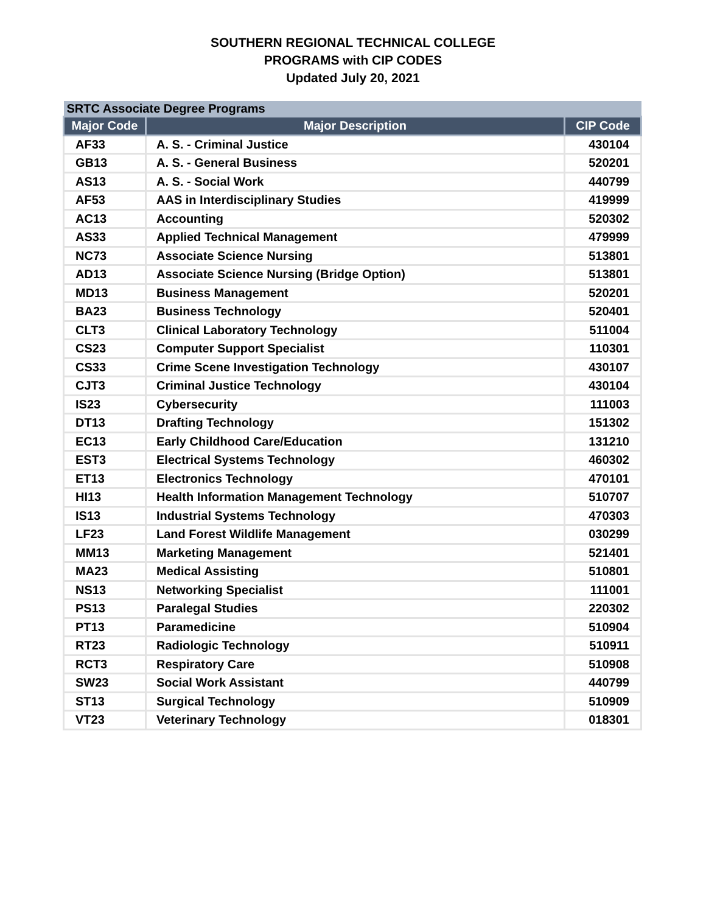SOUTHERN REGIONAL TECHNICAL COLLEGE
PROGRAMS with CIP CODES
Updated July 20, 2021
| SRTC Associate Degree Programs | | |
| Major Code | Major Description | CIP Code |
| AF33 | A. S. - Criminal Justice | 430104 |
| GB13 | A. S. - General Business | 520201 |
| AS13 | A. S. - Social Work | 440799 |
| AF53 | AAS in Interdisciplinary Studies | 419999 |
| AC13 | Accounting | 520302 |
| AS33 | Applied Technical Management | 479999 |
| NC73 | Associate Science Nursing | 513801 |
| AD13 | Associate Science Nursing (Bridge Option) | 513801 |
| MD13 | Business Management | 520201 |
| BA23 | Business Technology | 520401 |
| CLT3 | Clinical Laboratory Technology | 511004 |
| CS23 | Computer Support Specialist | 110301 |
| CS33 | Crime Scene Investigation Technology | 430107 |
| CJT3 | Criminal Justice Technology | 430104 |
| IS23 | Cybersecurity | 111003 |
| DT13 | Drafting Technology | 151302 |
| EC13 | Early Childhood Care/Education | 131210 |
| EST3 | Electrical Systems Technology | 460302 |
| ET13 | Electronics Technology | 470101 |
| HI13 | Health Information Management Technology | 510707 |
| IS13 | Industrial Systems Technology | 470303 |
| LF23 | Land Forest Wildlife Management | 030299 |
| MM13 | Marketing Management | 521401 |
| MA23 | Medical Assisting | 510801 |
| NS13 | Networking Specialist | 111001 |
| PS13 | Paralegal Studies | 220302 |
| PT13 | Paramedicine | 510904 |
| RT23 | Radiologic Technology | 510911 |
| RCT3 | Respiratory Care | 510908 |
| SW23 | Social Work Assistant | 440799 |
| ST13 | Surgical Technology | 510909 |
| VT23 | Veterinary Technology | 018301 |